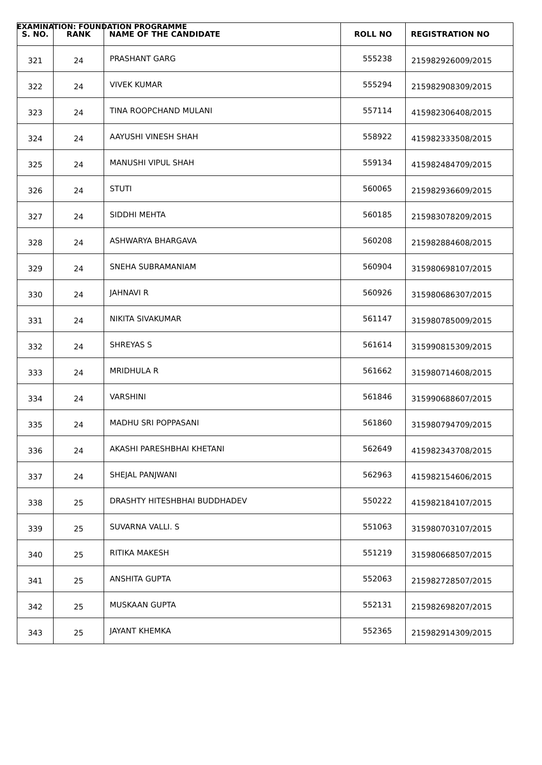EXAMINATION: FOUNDATION PROGRAMME
| S. NO. | RANK | NAME OF THE CANDIDATE | ROLL NO | REGISTRATION NO |
| --- | --- | --- | --- | --- |
| 321 | 24 | PRASHANT GARG | 555238 | 215982926009/2015 |
| 322 | 24 | VIVEK KUMAR | 555294 | 215982908309/2015 |
| 323 | 24 | TINA ROOPCHAND MULANI | 557114 | 415982306408/2015 |
| 324 | 24 | AAYUSHI VINESH SHAH | 558922 | 415982333508/2015 |
| 325 | 24 | MANUSHI VIPUL SHAH | 559134 | 415982484709/2015 |
| 326 | 24 | STUTI | 560065 | 215982936609/2015 |
| 327 | 24 | SIDDHI MEHTA | 560185 | 215983078209/2015 |
| 328 | 24 | ASHWARYA BHARGAVA | 560208 | 215982884608/2015 |
| 329 | 24 | SNEHA SUBRAMANIAM | 560904 | 315980698107/2015 |
| 330 | 24 | JAHNAVI R | 560926 | 315980686307/2015 |
| 331 | 24 | NIKITA SIVAKUMAR | 561147 | 315980785009/2015 |
| 332 | 24 | SHREYAS S | 561614 | 315990815309/2015 |
| 333 | 24 | MRIDHULA R | 561662 | 315980714608/2015 |
| 334 | 24 | VARSHINI | 561846 | 315990688607/2015 |
| 335 | 24 | MADHU SRI POPPASANI | 561860 | 315980794709/2015 |
| 336 | 24 | AKASHI PARESHBHAI KHETANI | 562649 | 415982343708/2015 |
| 337 | 24 | SHEJAL PANJWANI | 562963 | 415982154606/2015 |
| 338 | 25 | DRASHTY HITESHBHAI BUDDHADEV | 550222 | 415982184107/2015 |
| 339 | 25 | SUVARNA VALLI. S | 551063 | 315980703107/2015 |
| 340 | 25 | RITIKA MAKESH | 551219 | 315980668507/2015 |
| 341 | 25 | ANSHITA GUPTA | 552063 | 215982728507/2015 |
| 342 | 25 | MUSKAAN GUPTA | 552131 | 215982698207/2015 |
| 343 | 25 | JAYANT KHEMKA | 552365 | 215982914309/2015 |